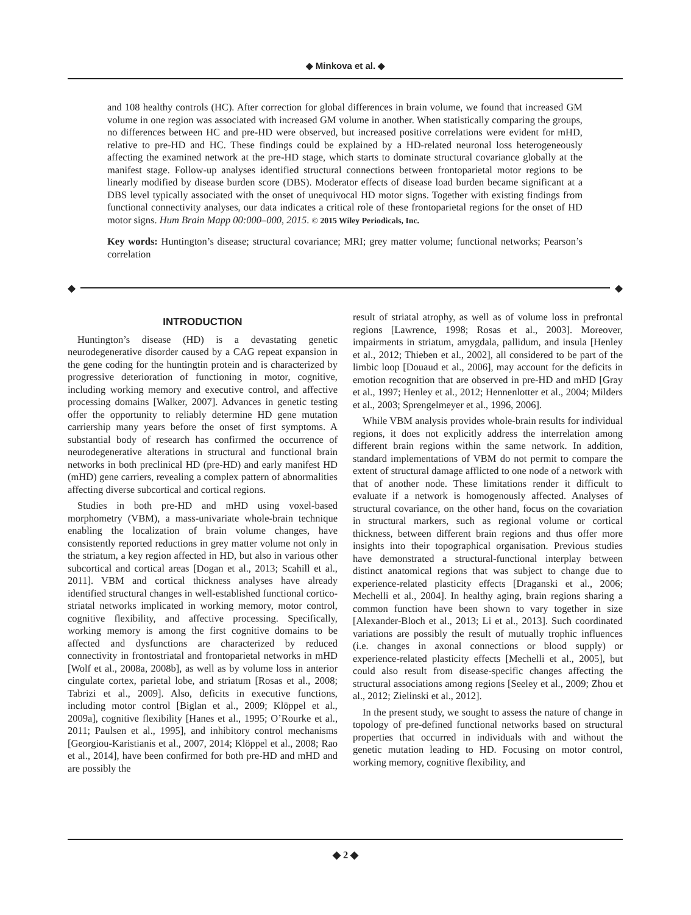◆ Minkova et al. ◆
and 108 healthy controls (HC). After correction for global differences in brain volume, we found that increased GM volume in one region was associated with increased GM volume in another. When statistically comparing the groups, no differences between HC and pre-HD were observed, but increased positive correlations were evident for mHD, relative to pre-HD and HC. These findings could be explained by a HD-related neuronal loss heterogeneously affecting the examined network at the pre-HD stage, which starts to dominate structural covariance globally at the manifest stage. Follow-up analyses identified structural connections between frontoparietal motor regions to be linearly modified by disease burden score (DBS). Moderator effects of disease load burden became significant at a DBS level typically associated with the onset of unequivocal HD motor signs. Together with existing findings from functional connectivity analyses, our data indicates a critical role of these frontoparietal regions for the onset of HD motor signs. Hum Brain Mapp 00:000–000, 2015. © 2015 Wiley Periodicals, Inc.
Key words: Huntington’s disease; structural covariance; MRI; grey matter volume; functional networks; Pearson’s correlation
◆ ◆
INTRODUCTION
Huntington’s disease (HD) is a devastating genetic neurodegenerative disorder caused by a CAG repeat expansion in the gene coding for the huntingtin protein and is characterized by progressive deterioration of functioning in motor, cognitive, including working memory and executive control, and affective processing domains [Walker, 2007]. Advances in genetic testing offer the opportunity to reliably determine HD gene mutation carriership many years before the onset of first symptoms. A substantial body of research has confirmed the occurrence of neurodegenerative alterations in structural and functional brain networks in both preclinical HD (pre-HD) and early manifest HD (mHD) gene carriers, revealing a complex pattern of abnormalities affecting diverse subcortical and cortical regions.
Studies in both pre-HD and mHD using voxel-based morphometry (VBM), a mass-univariate whole-brain technique enabling the localization of brain volume changes, have consistently reported reductions in grey matter volume not only in the striatum, a key region affected in HD, but also in various other subcortical and cortical areas [Dogan et al., 2013; Scahill et al., 2011]. VBM and cortical thickness analyses have already identified structural changes in well-established functional cortico-striatal networks implicated in working memory, motor control, cognitive flexibility, and affective processing. Specifically, working memory is among the first cognitive domains to be affected and dysfunctions are characterized by reduced connectivity in frontostriatal and frontoparietal networks in mHD [Wolf et al., 2008a, 2008b], as well as by volume loss in anterior cingulate cortex, parietal lobe, and striatum [Rosas et al., 2008; Tabrizi et al., 2009]. Also, deficits in executive functions, including motor control [Biglan et al., 2009; Klöppel et al., 2009a], cognitive flexibility [Hanes et al., 1995; O’Rourke et al., 2011; Paulsen et al., 1995], and inhibitory control mechanisms [Georgiou-Karistianis et al., 2007, 2014; Klöppel et al., 2008; Rao et al., 2014], have been confirmed for both pre-HD and mHD and are possibly the
result of striatal atrophy, as well as of volume loss in prefrontal regions [Lawrence, 1998; Rosas et al., 2003]. Moreover, impairments in striatum, amygdala, pallidum, and insula [Henley et al., 2012; Thieben et al., 2002], all considered to be part of the limbic loop [Douaud et al., 2006], may account for the deficits in emotion recognition that are observed in pre-HD and mHD [Gray et al., 1997; Henley et al., 2012; Hennenlotter et al., 2004; Milders et al., 2003; Sprengelmeyer et al., 1996, 2006].
While VBM analysis provides whole-brain results for individual regions, it does not explicitly address the interrelation among different brain regions within the same network. In addition, standard implementations of VBM do not permit to compare the extent of structural damage afflicted to one node of a network with that of another node. These limitations render it difficult to evaluate if a network is homogenously affected. Analyses of structural covariance, on the other hand, focus on the covariation in structural markers, such as regional volume or cortical thickness, between different brain regions and thus offer more insights into their topographical organisation. Previous studies have demonstrated a structural-functional interplay between distinct anatomical regions that was subject to change due to experience-related plasticity effects [Draganski et al., 2006; Mechelli et al., 2004]. In healthy aging, brain regions sharing a common function have been shown to vary together in size [Alexander-Bloch et al., 2013; Li et al., 2013]. Such coordinated variations are possibly the result of mutually trophic influences (i.e. changes in axonal connections or blood supply) or experience-related plasticity effects [Mechelli et al., 2005], but could also result from disease-specific changes affecting the structural associations among regions [Seeley et al., 2009; Zhou et al., 2012; Zielinski et al., 2012].
In the present study, we sought to assess the nature of change in topology of pre-defined functional networks based on structural properties that occurred in individuals with and without the genetic mutation leading to HD. Focusing on motor control, working memory, cognitive flexibility, and
◆ 2 ◆